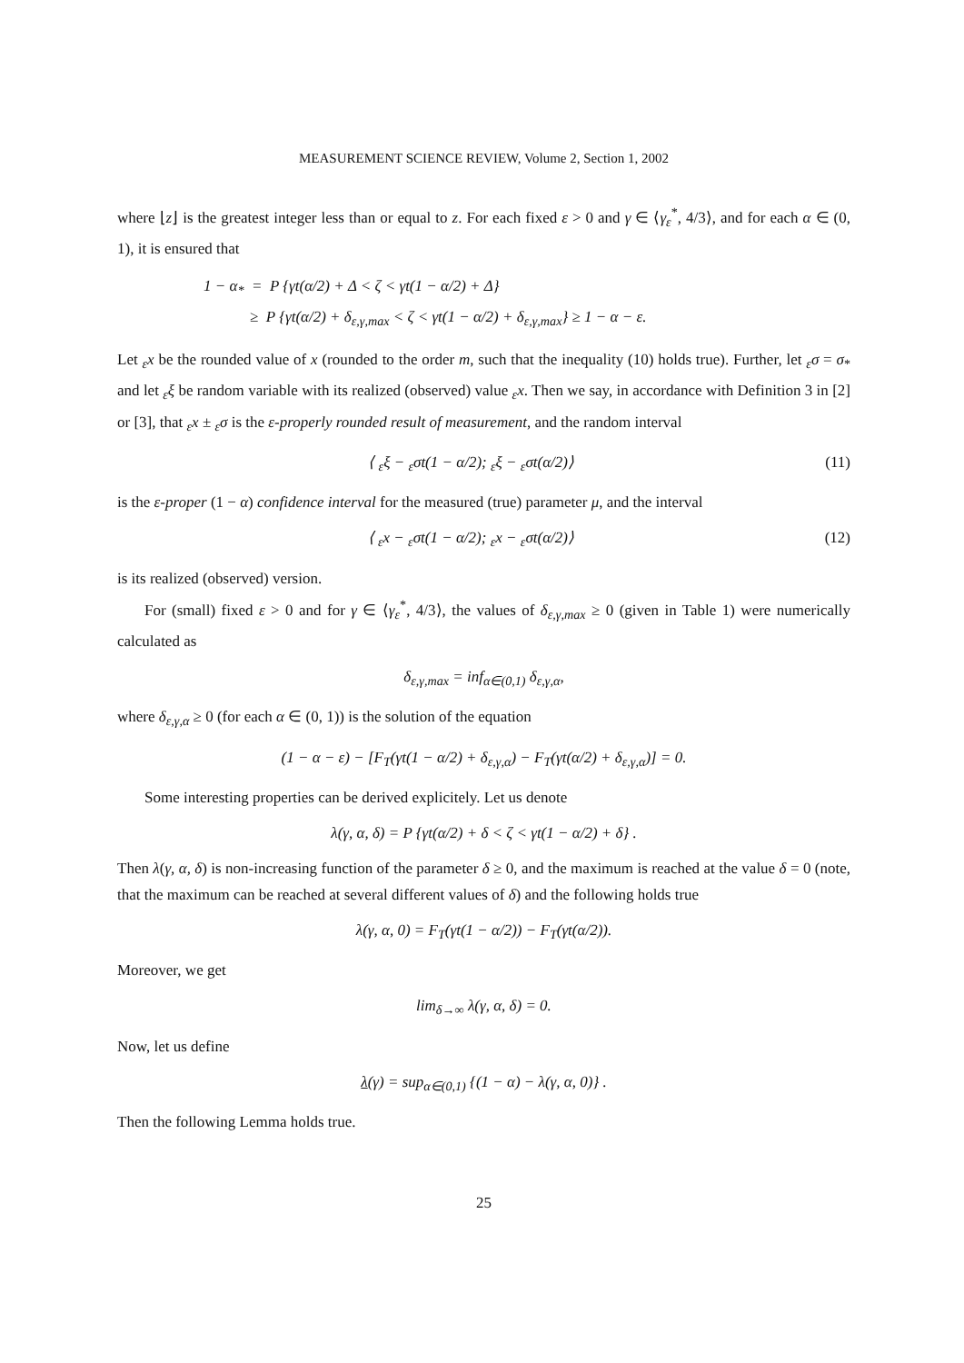MEASUREMENT SCIENCE REVIEW, Volume 2, Section 1, 2002
where ⌊z⌋ is the greatest integer less than or equal to z. For each fixed ε > 0 and γ ∈ ⟨γ<sub>ε</sub><sup>*</sup>, 4/3⟩, and for each α ∈ (0, 1), it is ensured that
1 − α<sub>*</sub> = P {γt(α/2) + Δ < ζ < γt(1 − α/2) + Δ}
≥ P {γt(α/2) + δ<sub>ε,γ,max</sub> < ζ < γt(1 − α/2) + δ<sub>ε,γ,max</sub>} ≥ 1 − α − ε.
Let <sub>ε</sub>x be the rounded value of x (rounded to the order m, such that the inequality (10) holds true). Further, let <sub>ε</sub>σ = σ<sub>*</sub> and let <sub>ε</sub>ξ be random variable with its realized (observed) value <sub>ε</sub>x. Then we say, in accordance with Definition 3 in [2] or [3], that <sub>ε</sub>x ± <sub>ε</sub>σ is the ε-properly rounded result of measurement, and the random interval
⟨ <sub>ε</sub>ξ − <sub>ε</sub>σt(1 − α/2); <sub>ε</sub>ξ − <sub>ε</sub>σt(α/2)⟩ (11)
is the ε-proper (1 − α) confidence interval for the measured (true) parameter μ, and the interval
⟨ <sub>ε</sub>x − <sub>ε</sub>σt(1 − α/2); <sub>ε</sub>x − <sub>ε</sub>σt(α/2)⟩ (12)
is its realized (observed) version.
For (small) fixed ε > 0 and for γ ∈ ⟨γ<sub>ε</sub><sup>*</sup>, 4/3⟩, the values of δ<sub>ε,γ,max</sub> ≥ 0 (given in Table 1) were numerically calculated as
δ<sub>ε,γ,max</sub> = inf<sub>α∈(0,1)</sub> δ<sub>ε,γ,α</sub>,
where δ<sub>ε,γ,α</sub> ≥ 0 (for each α ∈ (0, 1)) is the solution of the equation
(1 − α − ε) − [F<sub>T</sub>(γt(1 − α/2) + δ<sub>ε,γ,α</sub>) − F<sub>T</sub>(γt(α/2) + δ<sub>ε,γ,α</sub>)] = 0.
Some interesting properties can be derived explicitely. Let us denote
λ(γ, α, δ) = P {γt(α/2) + δ < ζ < γt(1 − α/2) + δ} .
Then λ(γ, α, δ) is non-increasing function of the parameter δ ≥ 0, and the maximum is reached at the value δ = 0 (note, that the maximum can be reached at several different values of δ) and the following holds true
λ(γ, α, 0) = F<sub>T</sub>(γt(1 − α/2)) − F<sub>T</sub>(γt(α/2)).
Moreover, we get
lim<sub>δ→∞</sub> λ(γ, α, δ) = 0.
Now, let us define
λ(γ) = sup<sub>α∈(0,1)</sub> {(1 − α) − λ(γ, α, 0)} .
Then the following Lemma holds true.
25